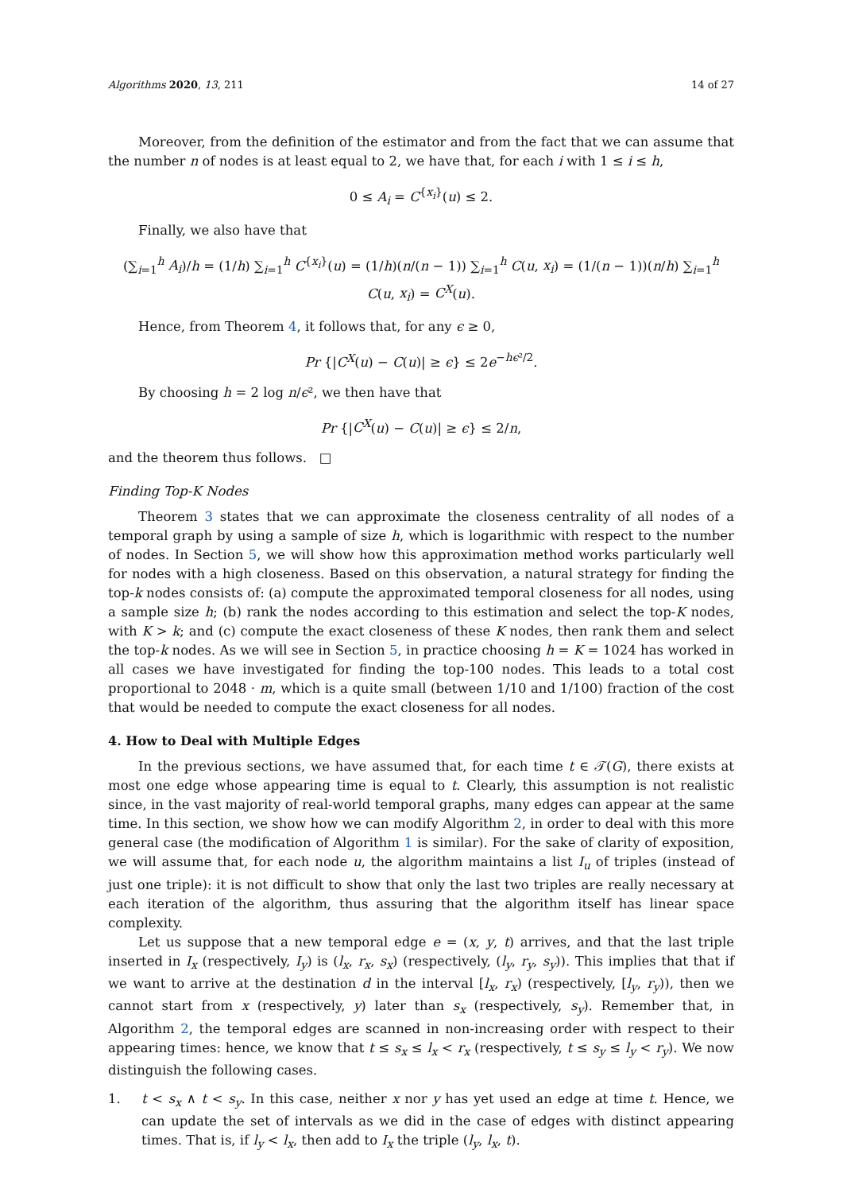Algorithms 2020, 13, 211 14 of 27
Moreover, from the definition of the estimator and from the fact that we can assume that the number n of nodes is at least equal to 2, we have that, for each i with 1 ≤ i ≤ h,
0 ≤ A<sub>i</sub> = C<sup>{x<sub>i</sub>}</sup>(u) ≤ 2.
Finally, we also have that
(∑<sub>i=1</sub><sup>h</sup> A<sub>i</sub>)/h = (1/h) ∑<sub>i=1</sub><sup>h</sup> C<sup>{x<sub>i</sub>}</sup>(u) = (1/h)(n/(n − 1)) ∑<sub>i=1</sub><sup>h</sup> C(u, x<sub>i</sub>) = (1/(n − 1))(n/h) ∑<sub>i=1</sub><sup>h</sup> C(u, x<sub>i</sub>) = C<sup>X</sup>(u).
Hence, from Theorem 4, it follows that, for any ϵ ≥ 0,
Pr {|C<sup>X</sup>(u) − C(u)| ≥ ϵ} ≤ 2e<sup>−hϵ²/2</sup>.
By choosing h = 2 log n/ϵ², we then have that
Pr {|C<sup>X</sup>(u) − C(u)| ≥ ϵ} ≤ 2/n,
and the theorem thus follows. □
Finding Top-K Nodes
Theorem 3 states that we can approximate the closeness centrality of all nodes of a temporal graph by using a sample of size h, which is logarithmic with respect to the number of nodes. In Section 5, we will show how this approximation method works particularly well for nodes with a high closeness. Based on this observation, a natural strategy for finding the top-k nodes consists of: (a) compute the approximated temporal closeness for all nodes, using a sample size h; (b) rank the nodes according to this estimation and select the top-K nodes, with K > k; and (c) compute the exact closeness of these K nodes, then rank them and select the top-k nodes. As we will see in Section 5, in practice choosing h = K = 1024 has worked in all cases we have investigated for finding the top-100 nodes. This leads to a total cost proportional to 2048 · m, which is a quite small (between 1/10 and 1/100) fraction of the cost that would be needed to compute the exact closeness for all nodes.
4. How to Deal with Multiple Edges
In the previous sections, we have assumed that, for each time t ∈ 𝒯(G), there exists at most one edge whose appearing time is equal to t. Clearly, this assumption is not realistic since, in the vast majority of real-world temporal graphs, many edges can appear at the same time. In this section, we show how we can modify Algorithm 2, in order to deal with this more general case (the modification of Algorithm 1 is similar). For the sake of clarity of exposition, we will assume that, for each node u, the algorithm maintains a list I<sub>u</sub> of triples (instead of just one triple): it is not difficult to show that only the last two triples are really necessary at each iteration of the algorithm, thus assuring that the algorithm itself has linear space complexity.
Let us suppose that a new temporal edge e = (x, y, t) arrives, and that the last triple inserted in I<sub>x</sub> (respectively, I<sub>y</sub>) is (l<sub>x</sub>, r<sub>x</sub>, s<sub>x</sub>) (respectively, (l<sub>y</sub>, r<sub>y</sub>, s<sub>y</sub>)). This implies that that if we want to arrive at the destination d in the interval [l<sub>x</sub>, r<sub>x</sub>) (respectively, [l<sub>y</sub>, r<sub>y</sub>)), then we cannot start from x (respectively, y) later than s<sub>x</sub> (respectively, s<sub>y</sub>). Remember that, in Algorithm 2, the temporal edges are scanned in non-increasing order with respect to their appearing times: hence, we know that t ≤ s<sub>x</sub> ≤ l<sub>x</sub> < r<sub>x</sub> (respectively, t ≤ s<sub>y</sub> ≤ l<sub>y</sub> < r<sub>y</sub>). We now distinguish the following cases.
1. t < s<sub>x</sub> ∧ t < s<sub>y</sub>. In this case, neither x nor y has yet used an edge at time t. Hence, we can update the set of intervals as we did in the case of edges with distinct appearing times. That is, if l<sub>y</sub> < l<sub>x</sub>, then add to I<sub>x</sub> the triple (l<sub>y</sub>, l<sub>x</sub>, t).